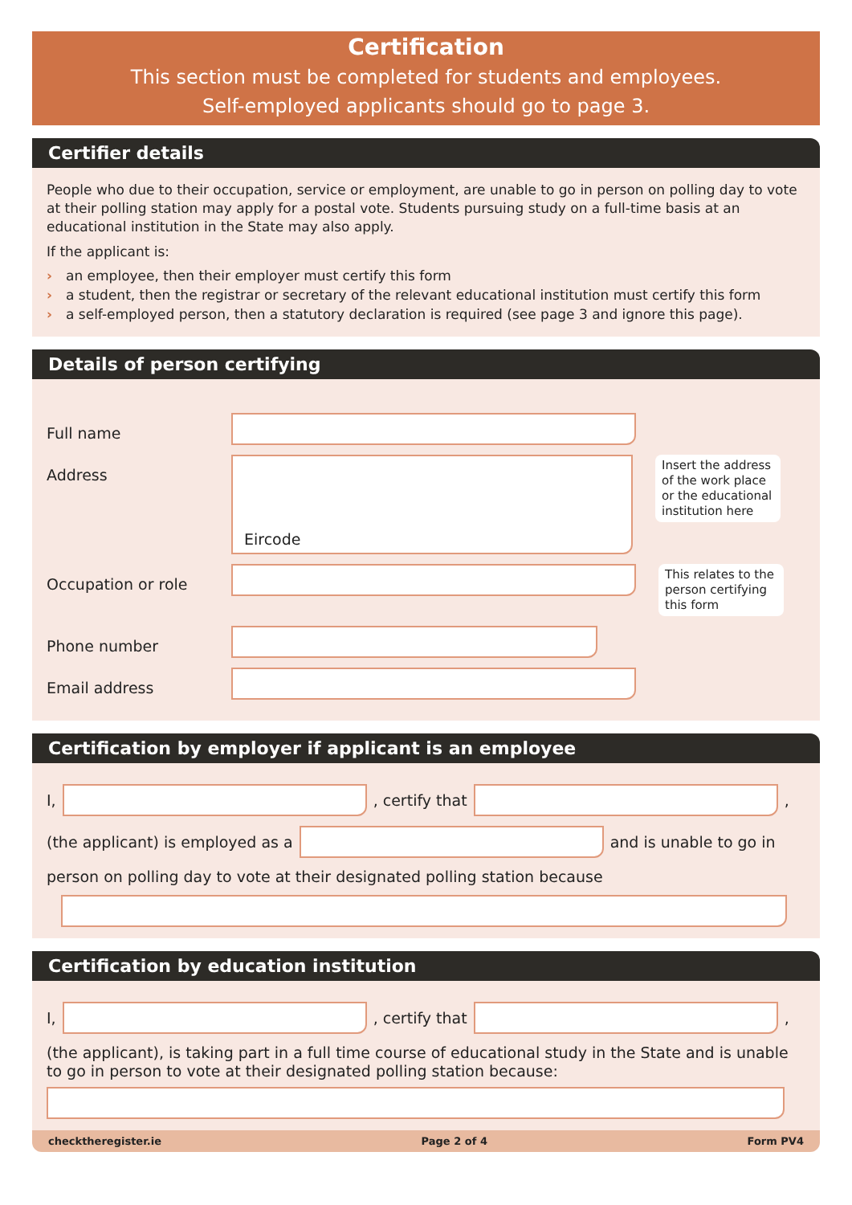Certification
This section must be completed for students and employees.
Self-employed applicants should go to page 3.
Certifier details
People who due to their occupation, service or employment, are unable to go in person on polling day to vote at their polling station may apply for a postal vote. Students pursuing study on a full-time basis at an educational institution in the State may also apply.
If the applicant is:
› an employee, then their employer must certify this form
› a student, then the registrar or secretary of the relevant educational institution must certify this form
› a self-employed person, then a statutory declaration is required (see page 3 and ignore this page).
Details of person certifying
Full name
Address
Eircode
Insert the address of the work place or the educational institution here
Occupation or role
This relates to the person certifying this form
Phone number
Email address
Certification by employer if applicant is an employee
I,
, certify that
,
(the applicant) is employed as a
and is unable to go in
person on polling day to vote at their designated polling station because
Certification by education institution
I,
, certify that
,
(the applicant), is taking part in a full time course of educational study in the State and is unable to go in person to vote at their designated polling station because:
checktheregister.ie Page 2 of 4 Form PV4